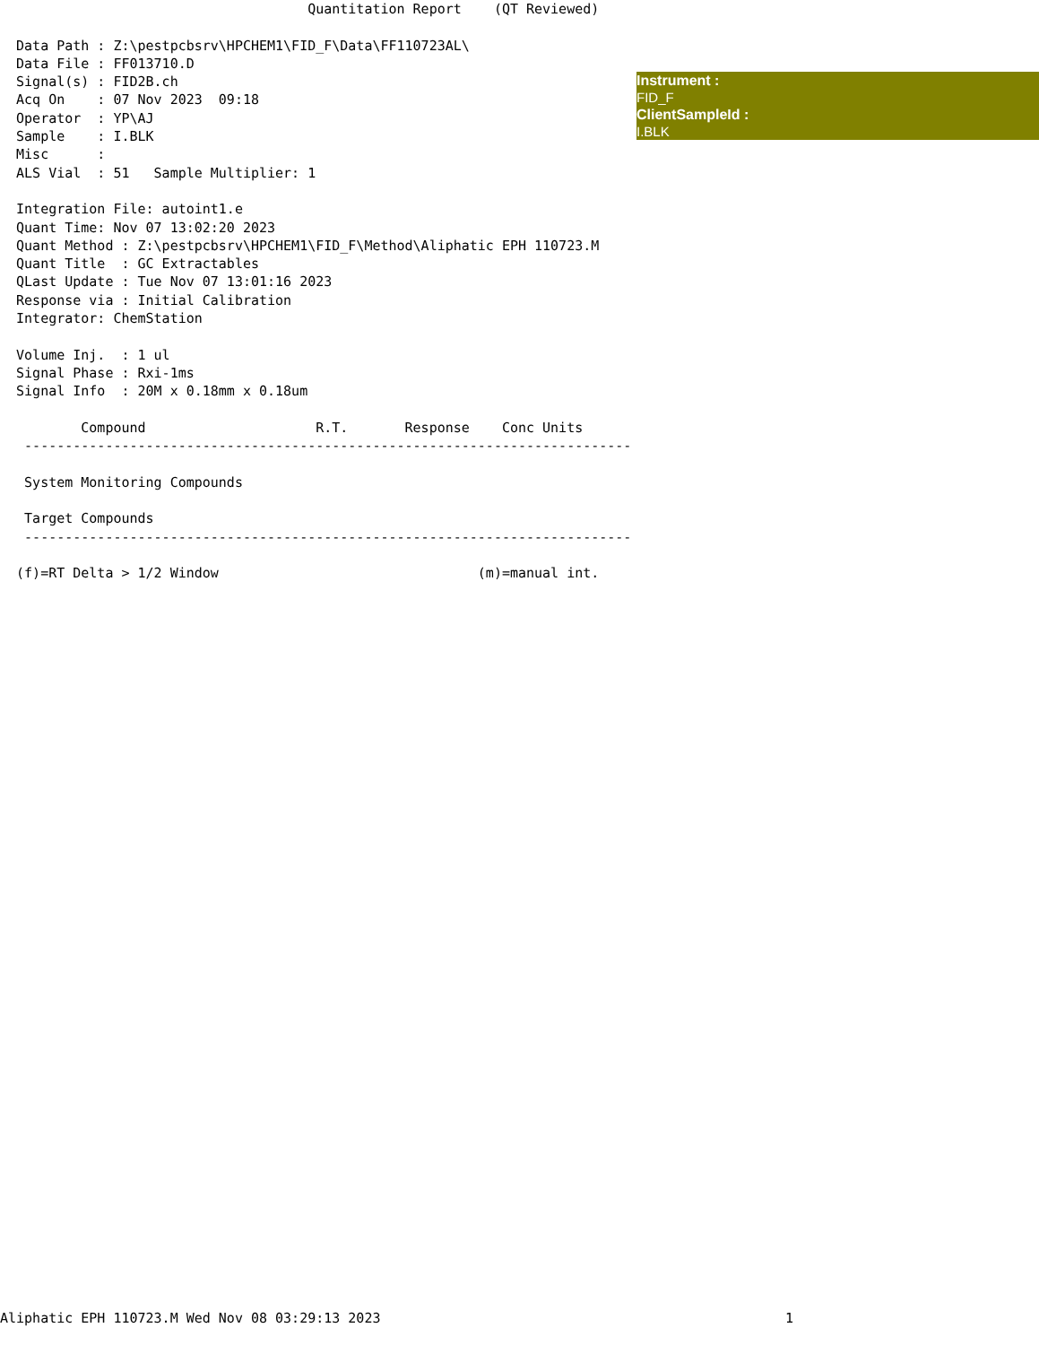Quantitation Report    (QT Reviewed)

  Data Path : Z:\pestpcbsrv\HPCHEM1\FID_F\Data\FF110723AL\
  Data File : FF013710.D
  Signal(s) : FID2B.ch
  Acq On    : 07 Nov 2023  09:18
  Operator  : YP\AJ
  Sample    : I.BLK
  Misc      :
  ALS Vial  : 51   Sample Multiplier: 1

  Integration File: autoint1.e
  Quant Time: Nov 07 13:02:20 2023
  Quant Method : Z:\pestpcbsrv\HPCHEM1\FID_F\Method\Aliphatic EPH 110723.M
  Quant Title  : GC Extractables
  QLast Update : Tue Nov 07 13:01:16 2023
  Response via : Initial Calibration
  Integrator: ChemStation

  Volume Inj.  : 1 ul
  Signal Phase : Rxi-1ms
  Signal Info  : 20M x 0.18mm x 0.18um

          Compound                     R.T.       Response    Conc Units
   ---------------------------------------------------------------------------

   System Monitoring Compounds

   Target Compounds
   ---------------------------------------------------------------------------

  (f)=RT Delta > 1/2 Window                                (m)=manual int.
Instrument :
FID_F
ClientSampleId :
I.BLK
Aliphatic EPH 110723.M Wed Nov 08 03:29:13 2023                                                  1